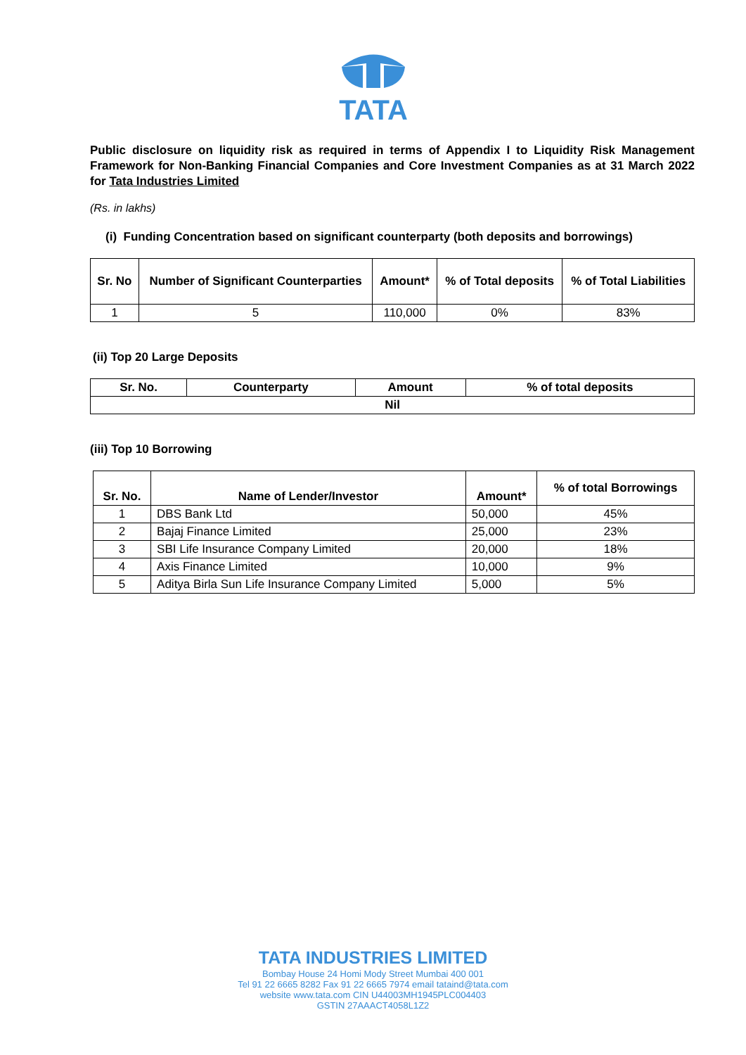TATA
Public disclosure on liquidity risk as required in terms of Appendix I to Liquidity Risk Management Framework for Non-Banking Financial Companies and Core Investment Companies as at 31 March 2022 for Tata Industries Limited
(Rs. in lakhs)
(i) Funding Concentration based on significant counterparty (both deposits and borrowings)
| Sr. No | Number of Significant Counterparties | Amount* | % of Total deposits | % of Total Liabilities |
| --- | --- | --- | --- | --- |
| 1 | 5 | 110,000 | 0% | 83% |
(ii) Top 20 Large Deposits
| Sr. No. | Counterparty | Amount | % of total deposits |
| --- | --- | --- | --- |
| Nil | | | |
(iii) Top 10 Borrowing
| Sr. No. | Name of Lender/Investor | Amount* | % of total Borrowings |
| --- | --- | --- | --- |
| 1 | DBS Bank Ltd | 50,000 | 45% |
| 2 | Bajaj Finance Limited | 25,000 | 23% |
| 3 | SBI Life Insurance Company Limited | 20,000 | 18% |
| 4 | Axis Finance Limited | 10,000 | 9% |
| 5 | Aditya Birla Sun Life Insurance Company Limited | 5,000 | 5% |
TATA INDUSTRIES LIMITED
Bombay House 24 Homi Mody Street Mumbai 400 001
Tel 91 22 6665 8282 Fax 91 22 6665 7974 email tataind@tata.com
website www.tata.com CIN U44003MH1945PLC004403
GSTIN 27AAACT4058L1Z2